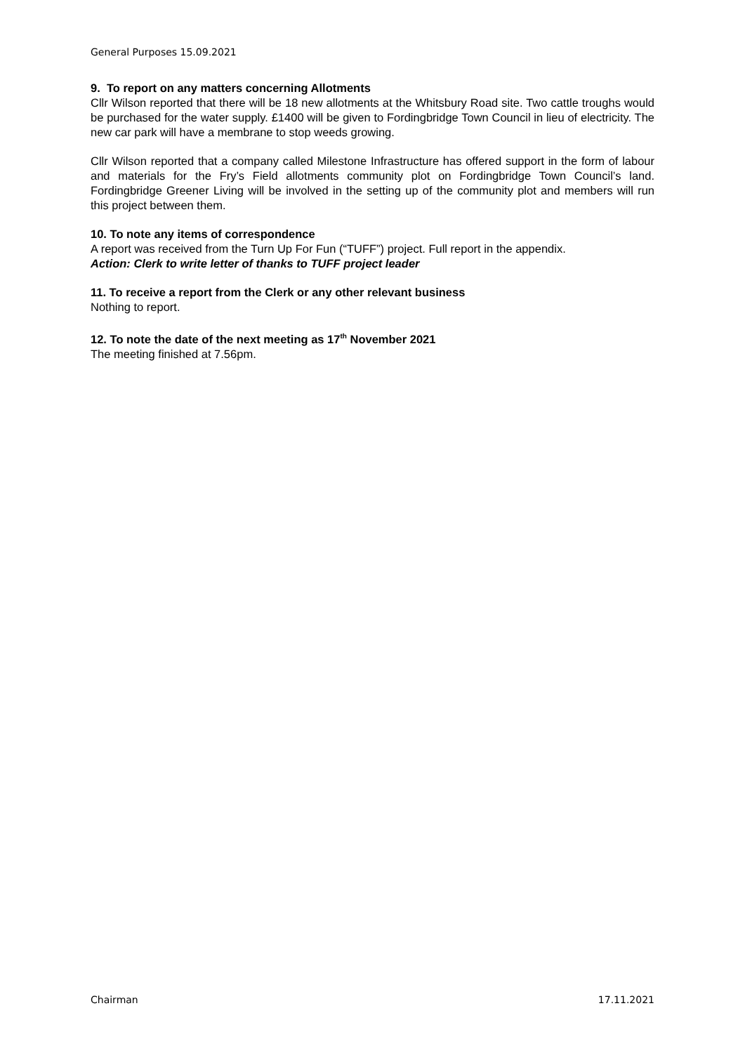General Purposes 15.09.2021
9. To report on any matters concerning Allotments
Cllr Wilson reported that there will be 18 new allotments at the Whitsbury Road site. Two cattle troughs would be purchased for the water supply. £1400 will be given to Fordingbridge Town Council in lieu of electricity. The new car park will have a membrane to stop weeds growing.
Cllr Wilson reported that a company called Milestone Infrastructure has offered support in the form of labour and materials for the Fry’s Field allotments community plot on Fordingbridge Town Council’s land. Fordingbridge Greener Living will be involved in the setting up of the community plot and members will run this project between them.
10. To note any items of correspondence
A report was received from the Turn Up For Fun (“TUFF”) project. Full report in the appendix.
Action: Clerk to write letter of thanks to TUFF project leader
11. To receive a report from the Clerk or any other relevant business
Nothing to report.
12. To note the date of the next meeting as 17<sup>th</sup> November 2021
The meeting finished at 7.56pm.
Chairman 17.11.2021